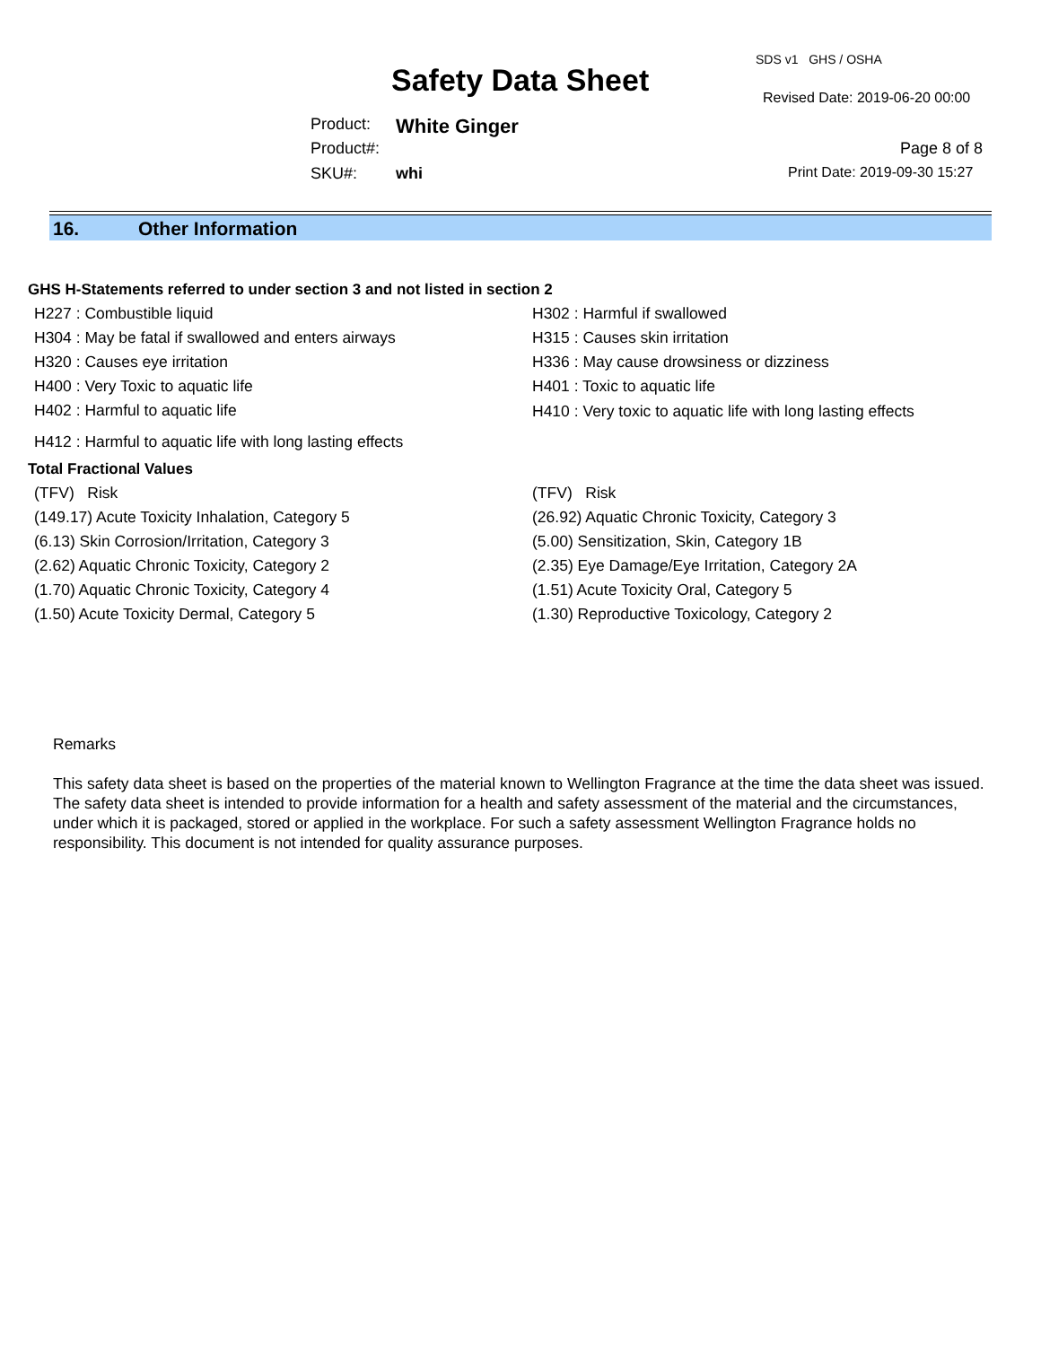SDS v1 GHS / OSHA
Safety Data Sheet Revised Date: 2019-06-20 00:00
Product: White Ginger
Product#: Page 8 of 8
SKU#: whi Print Date: 2019-09-30 15:27
16. Other Information
GHS H-Statements referred to under section 3 and not listed in section 2
H227 : Combustible liquid
H302 : Harmful if swallowed
H304 : May be fatal if swallowed and enters airways
H315 : Causes skin irritation
H320 : Causes eye irritation
H336 : May cause drowsiness or dizziness
H400 : Very Toxic to aquatic life
H401 : Toxic to aquatic life
H402 : Harmful to aquatic life
H410 : Very toxic to aquatic life with long lasting effects
H412 : Harmful to aquatic life with long lasting effects
Total Fractional Values
(TFV) Risk
(TFV) Risk
(149.17) Acute Toxicity Inhalation, Category 5
(26.92) Aquatic Chronic Toxicity, Category 3
(6.13) Skin Corrosion/Irritation, Category 3
(5.00) Sensitization, Skin, Category 1B
(2.62) Aquatic Chronic Toxicity, Category 2
(2.35) Eye Damage/Eye Irritation, Category 2A
(1.70) Aquatic Chronic Toxicity, Category 4
(1.51) Acute Toxicity Oral, Category 5
(1.50) Acute Toxicity Dermal, Category 5
(1.30) Reproductive Toxicology, Category 2
Remarks
This safety data sheet is based on the properties of the material known to Wellington Fragrance at the time the data sheet was issued. The safety data sheet is intended to provide information for a health and safety assessment of the material and the circumstances, under which it is packaged, stored or applied in the workplace. For such a safety assessment Wellington Fragrance holds no responsibility. This document is not intended for quality assurance purposes.